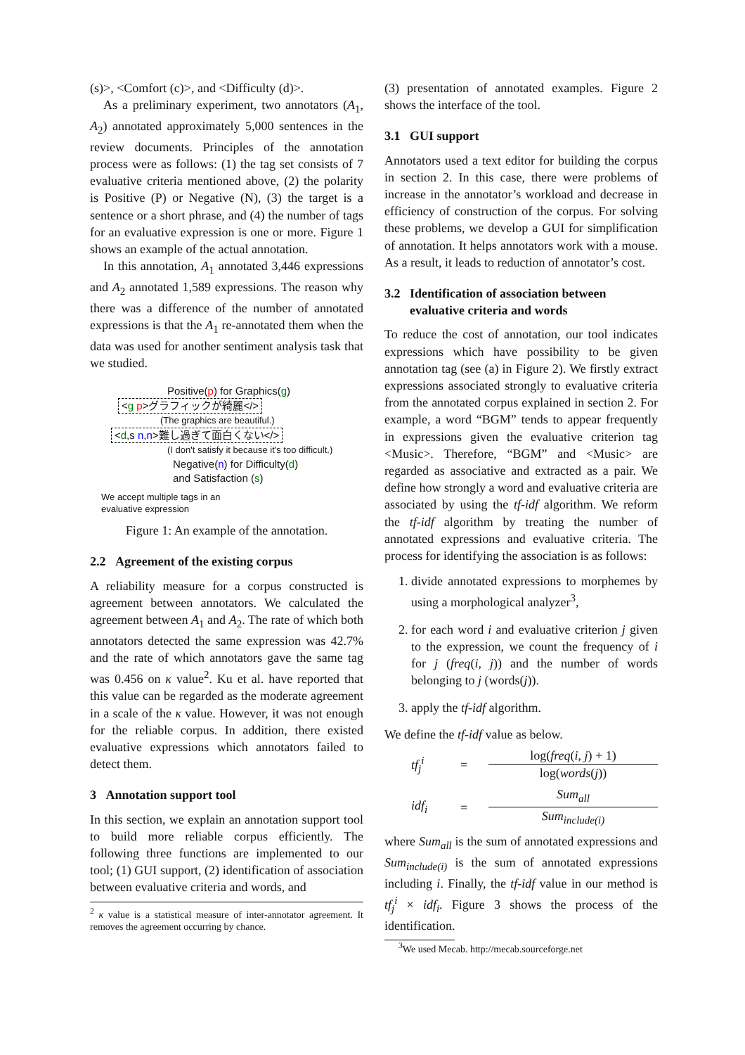(s)>, <Comfort (c)>, and <Difficulty (d)>.
As a preliminary experiment, two annotators (A<sub>1</sub>, A<sub>2</sub>) annotated approximately 5,000 sentences in the review documents. Principles of the annotation process were as follows: (1) the tag set consists of 7 evaluative criteria mentioned above, (2) the polarity is Positive (P) or Negative (N), (3) the target is a sentence or a short phrase, and (4) the number of tags for an evaluative expression is one or more. Figure 1 shows an example of the actual annotation.
In this annotation, A<sub>1</sub> annotated 3,446 expressions and A<sub>2</sub> annotated 1,589 expressions. The reason why there was a difference of the number of annotated expressions is that the A<sub>1</sub> re-annotated them when the data was used for another sentiment analysis task that we studied.
Positive(p) for Graphics(g)
<g p>グラフィックが綺麗</>
(The graphics are beautiful.)
<d,s n,n>難し過ぎて面白くない</>
(I don't satisfy it because it's too difficult.)
Negative(n) for Difficulty(d)
and Satisfaction (s)
We accept multiple tags in an
evaluative expression
Figure 1: An example of the annotation.
2.2 Agreement of the existing corpus
A reliability measure for a corpus constructed is agreement between annotators. We calculated the agreement between A<sub>1</sub> and A<sub>2</sub>. The rate of which both annotators detected the same expression was 42.7% and the rate of which annotators gave the same tag was 0.456 on κ value<sup>2</sup>. Ku et al. have reported that this value can be regarded as the moderate agreement in a scale of the κ value. However, it was not enough for the reliable corpus. In addition, there existed evaluative expressions which annotators failed to detect them.
3 Annotation support tool
In this section, we explain an annotation support tool to build more reliable corpus efficiently. The following three functions are implemented to our tool; (1) GUI support, (2) identification of association between evaluative criteria and words, and
<sup>2</sup> κ value is a statistical measure of inter-annotator agreement. It removes the agreement occurring by chance.
(3) presentation of annotated examples. Figure 2 shows the interface of the tool.
3.1 GUI support
Annotators used a text editor for building the corpus in section 2. In this case, there were problems of increase in the annotator’s workload and decrease in efficiency of construction of the corpus. For solving these problems, we develop a GUI for simplification of annotation. It helps annotators work with a mouse. As a result, it leads to reduction of annotator’s cost.
3.2 Identification of association between
evaluative criteria and words
To reduce the cost of annotation, our tool indicates expressions which have possibility to be given annotation tag (see (a) in Figure 2). We firstly extract expressions associated strongly to evaluative criteria from the annotated corpus explained in section 2. For example, a word “BGM” tends to appear frequently in expressions given the evaluative criterion tag <Music>. Therefore, “BGM” and <Music> are regarded as associative and extracted as a pair. We define how strongly a word and evaluative criteria are associated by using the tf-idf algorithm. We reform the tf-idf algorithm by treating the number of annotated expressions and evaluative criteria. The process for identifying the association is as follows:
1. divide annotated expressions to morphemes by using a morphological analyzer<sup>3</sup>,
2. for each word i and evaluative criterion j given to the expression, we count the frequency of i for j (freq(i, j)) and the number of words belonging to j (words(j)).
3. apply the tf-idf algorithm.
We define the tf-idf value as below.
tf<sub>j</sub><sup>i</sup> =
log(freq(i, j) + 1)
log(words(j))
idf<sub>i</sub> =
Sum<sub>all</sub>
Sum<sub>include(i)</sub>
where Sum<sub>all</sub> is the sum of annotated expressions and Sum<sub>include(i)</sub> is the sum of annotated expressions including i. Finally, the tf-idf value in our method is tf<sub>j</sub><sup>i</sup> × idf<sub>i</sub>. Figure 3 shows the process of the identification.
<sup>3</sup> We used Mecab. http://mecab.sourceforge.net